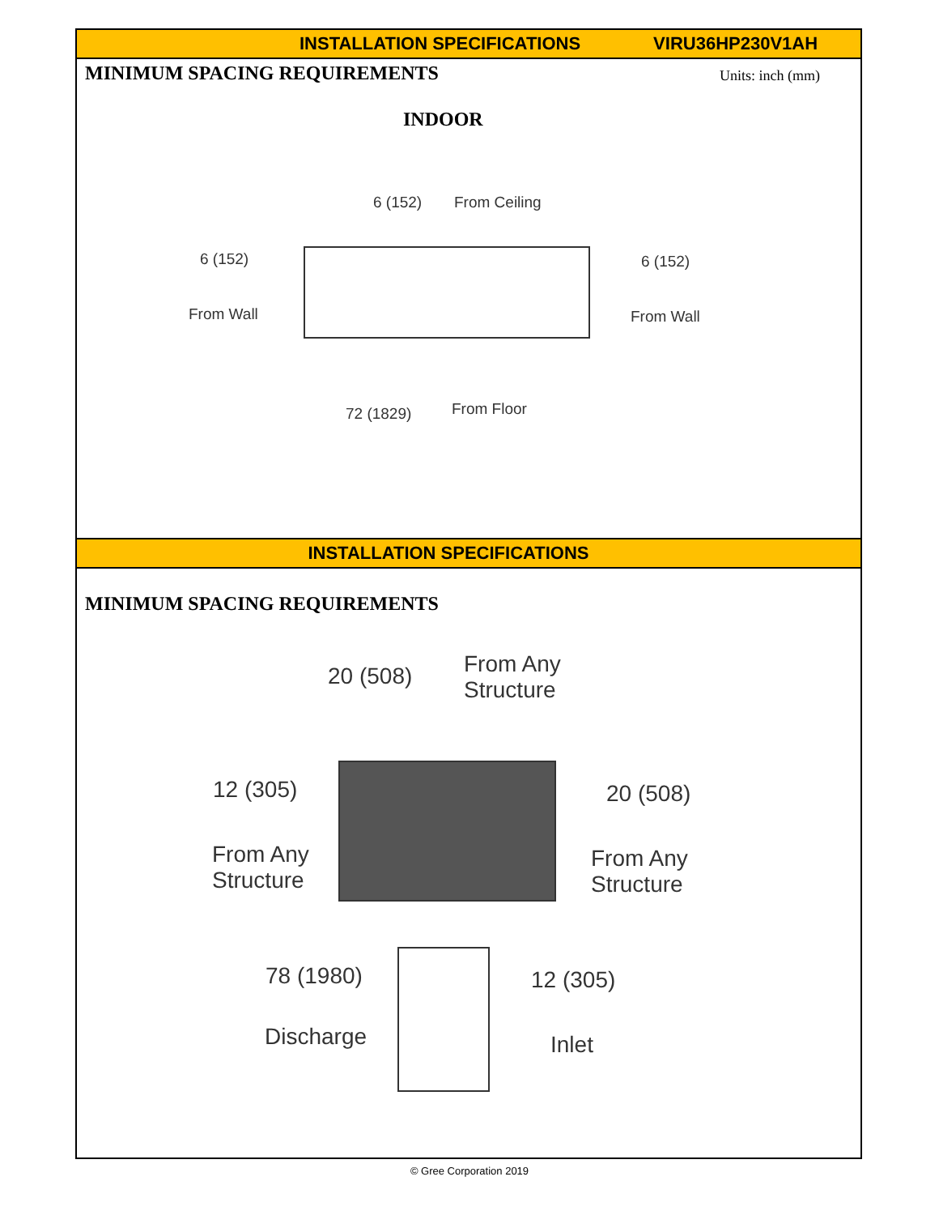INSTALLATION SPECIFICATIONS VIRU36HP230V1AH
MINIMUM SPACING REQUIREMENTS Units: inch (mm)
INDOOR
6 (152) From Ceiling
6 (152)
From Wall
6 (152)
From Wall
72 (1829) From Floor
INSTALLATION SPECIFICATIONS
MINIMUM SPACING REQUIREMENTS
20 (508) From Any
Structure
12 (305)
From Any
Structure
20 (508)
From Any
Structure
78 (1980)
Discharge
12 (305)
Inlet
© Gree Corporation 2019